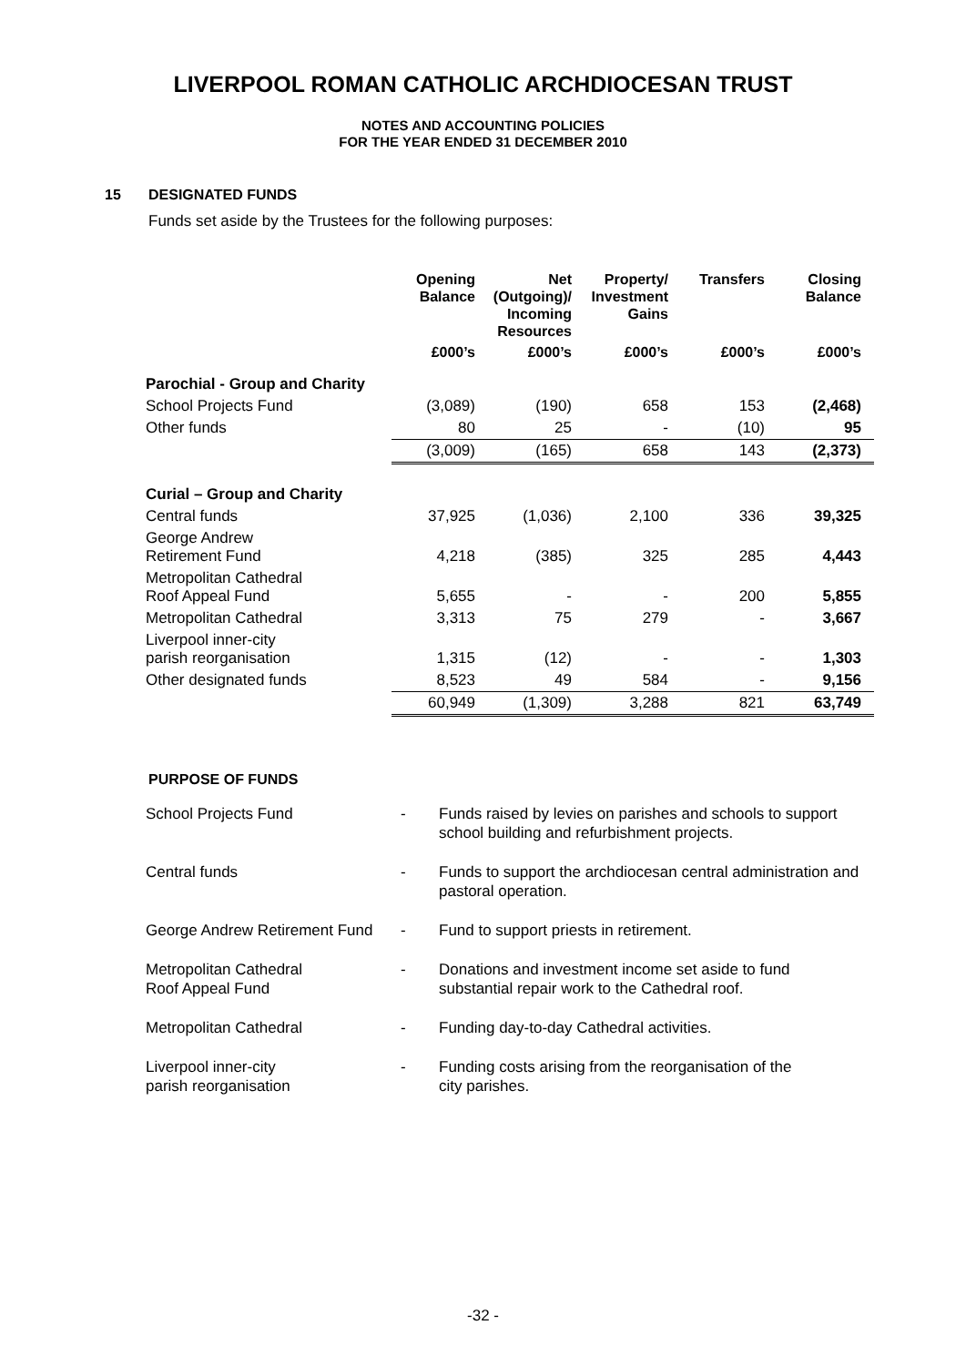LIVERPOOL ROMAN CATHOLIC ARCHDIOCESAN TRUST
NOTES AND ACCOUNTING POLICIES
FOR THE YEAR ENDED 31 DECEMBER 2010
15 DESIGNATED FUNDS
Funds set aside by the Trustees for the following purposes:
| | Opening Balance | Net (Outgoing)/ Incoming Resources | Property/ Investment Gains | Transfers | Closing Balance |
| --- | --- | --- | --- | --- | --- |
| | £000’s | £000’s | £000’s | £000’s | £000’s |
| Parochial - Group and Charity | | | | | |
| School Projects Fund | (3,089) | (190) | 658 | 153 | (2,468) |
| Other funds | 80 | 25 | - | (10) | 95 |
| | (3,009) | (165) | 658 | 143 | (2,373) |
| Curial – Group and Charity | | | | | |
| Central funds | 37,925 | (1,036) | 2,100 | 336 | 39,325 |
| George Andrew Retirement Fund | 4,218 | (385) | 325 | 285 | 4,443 |
| Metropolitan Cathedral Roof Appeal Fund | 5,655 | - | - | 200 | 5,855 |
| Metropolitan Cathedral | 3,313 | 75 | 279 | - | 3,667 |
| Liverpool inner-city parish reorganisation | 1,315 | (12) | - | - | 1,303 |
| Other designated funds | 8,523 | 49 | 584 | - | 9,156 |
| | 60,949 | (1,309) | 3,288 | 821 | 63,749 |
PURPOSE OF FUNDS
| School Projects Fund | - | Funds raised by levies on parishes and schools to support school building and refurbishment projects. |
| Central funds | - | Funds to support the archdiocesan central administration and pastoral operation. |
| George Andrew Retirement Fund | - | Fund to support priests in retirement. |
| Metropolitan Cathedral Roof Appeal Fund | - | Donations and investment income set aside to fund substantial repair work to the Cathedral roof. |
| Metropolitan Cathedral | - | Funding day-to-day Cathedral activities. |
| Liverpool inner-city parish reorganisation | - | Funding costs arising from the reorganisation of the city parishes. |
-32 -